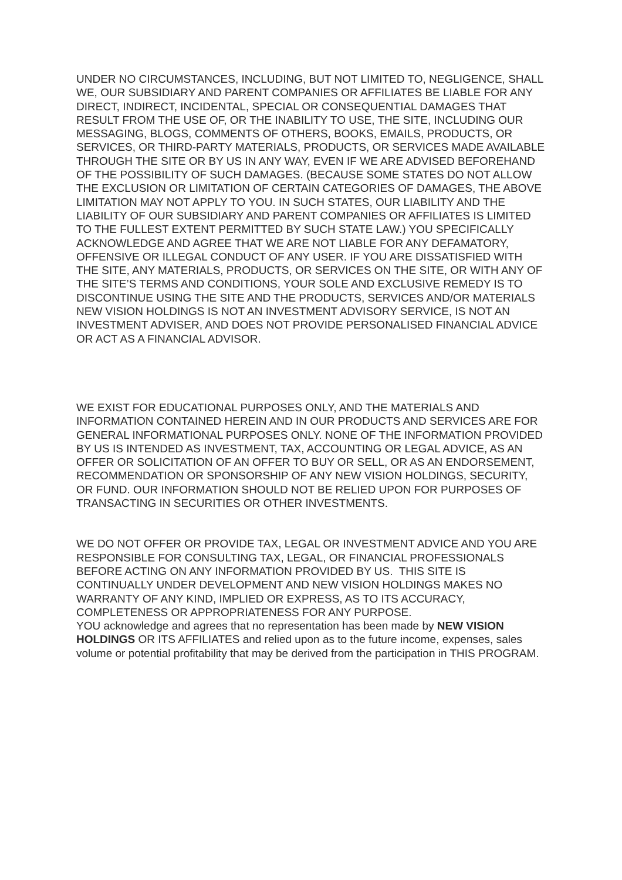UNDER NO CIRCUMSTANCES, INCLUDING, BUT NOT LIMITED TO, NEGLIGENCE, SHALL WE, OUR SUBSIDIARY AND PARENT COMPANIES OR AFFILIATES BE LIABLE FOR ANY DIRECT, INDIRECT, INCIDENTAL, SPECIAL OR CONSEQUENTIAL DAMAGES THAT RESULT FROM THE USE OF, OR THE INABILITY TO USE, THE SITE, INCLUDING OUR MESSAGING, BLOGS, COMMENTS OF OTHERS, BOOKS, EMAILS, PRODUCTS, OR SERVICES, OR THIRD-PARTY MATERIALS, PRODUCTS, OR SERVICES MADE AVAILABLE THROUGH THE SITE OR BY US IN ANY WAY, EVEN IF WE ARE ADVISED BEFOREHAND OF THE POSSIBILITY OF SUCH DAMAGES. (BECAUSE SOME STATES DO NOT ALLOW THE EXCLUSION OR LIMITATION OF CERTAIN CATEGORIES OF DAMAGES, THE ABOVE LIMITATION MAY NOT APPLY TO YOU. IN SUCH STATES, OUR LIABILITY AND THE LIABILITY OF OUR SUBSIDIARY AND PARENT COMPANIES OR AFFILIATES IS LIMITED TO THE FULLEST EXTENT PERMITTED BY SUCH STATE LAW.) YOU SPECIFICALLY ACKNOWLEDGE AND AGREE THAT WE ARE NOT LIABLE FOR ANY DEFAMATORY, OFFENSIVE OR ILLEGAL CONDUCT OF ANY USER. IF YOU ARE DISSATISFIED WITH THE SITE, ANY MATERIALS, PRODUCTS, OR SERVICES ON THE SITE, OR WITH ANY OF THE SITE’S TERMS AND CONDITIONS, YOUR SOLE AND EXCLUSIVE REMEDY IS TO DISCONTINUE USING THE SITE AND THE PRODUCTS, SERVICES AND/OR MATERIALS NEW VISION HOLDINGS IS NOT AN INVESTMENT ADVISORY SERVICE, IS NOT AN INVESTMENT ADVISER, AND DOES NOT PROVIDE PERSONALISED FINANCIAL ADVICE OR ACT AS A FINANCIAL ADVISOR.
WE EXIST FOR EDUCATIONAL PURPOSES ONLY, AND THE MATERIALS AND INFORMATION CONTAINED HEREIN AND IN OUR PRODUCTS AND SERVICES ARE FOR GENERAL INFORMATIONAL PURPOSES ONLY. NONE OF THE INFORMATION PROVIDED BY US IS INTENDED AS INVESTMENT, TAX, ACCOUNTING OR LEGAL ADVICE, AS AN OFFER OR SOLICITATION OF AN OFFER TO BUY OR SELL, OR AS AN ENDORSEMENT, RECOMMENDATION OR SPONSORSHIP OF ANY NEW VISION HOLDINGS, SECURITY, OR FUND. OUR INFORMATION SHOULD NOT BE RELIED UPON FOR PURPOSES OF TRANSACTING IN SECURITIES OR OTHER INVESTMENTS.
WE DO NOT OFFER OR PROVIDE TAX, LEGAL OR INVESTMENT ADVICE AND YOU ARE RESPONSIBLE FOR CONSULTING TAX, LEGAL, OR FINANCIAL PROFESSIONALS BEFORE ACTING ON ANY INFORMATION PROVIDED BY US. THIS SITE IS CONTINUALLY UNDER DEVELOPMENT AND NEW VISION HOLDINGS MAKES NO WARRANTY OF ANY KIND, IMPLIED OR EXPRESS, AS TO ITS ACCURACY, COMPLETENESS OR APPROPRIATENESS FOR ANY PURPOSE.
YOU acknowledge and agrees that no representation has been made by NEW VISION HOLDINGS OR ITS AFFILIATES and relied upon as to the future income, expenses, sales volume or potential profitability that may be derived from the participation in THIS PROGRAM.